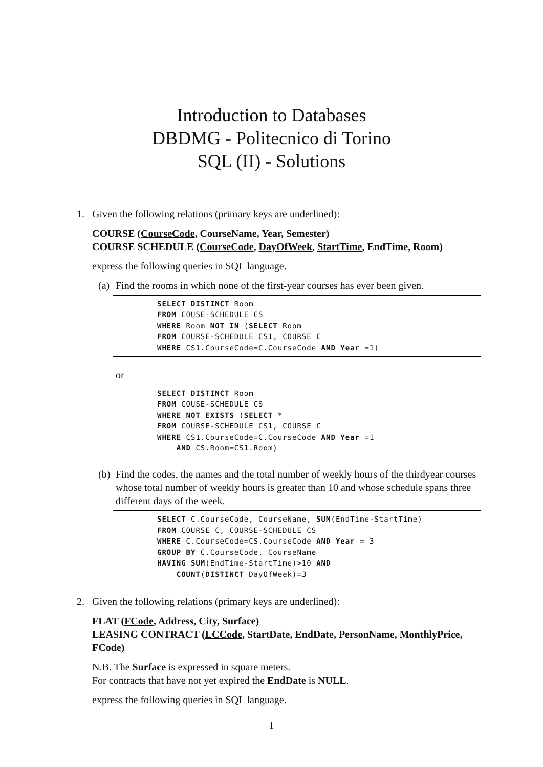Introduction to Databases
DBDMG - Politecnico di Torino
SQL (II) - Solutions
1. Given the following relations (primary keys are underlined):
COURSE (CourseCode, CourseName, Year, Semester)
COURSE SCHEDULE (CourseCode, DayOfWeek, StartTime, EndTime, Room)
express the following queries in SQL language.
(a)
Find the rooms in which none of the first-year courses has ever been given.
SELECT DISTINCT Room
FROM COUSE-SCHEDULE CS
WHERE Room NOT IN (SELECT Room
FROM COURSE-SCHEDULE CS1, COURSE C
WHERE CS1.CourseCode=C.CourseCode AND Year =1)
or
SELECT DISTINCT Room
FROM COUSE-SCHEDULE CS
WHERE NOT EXISTS (SELECT *
FROM COURSE-SCHEDULE CS1, COURSE C
WHERE CS1.CourseCode=C.CourseCode AND Year =1
    AND CS.Room=CS1.Room)
(b)
Find the codes, the names and the total number of weekly hours of the thirdyear courses whose total number of weekly hours is greater than 10 and whose schedule spans three different days of the week.
SELECT C.CourseCode, CourseName, SUM(EndTime-StartTime)
FROM COURSE C, COURSE-SCHEDULE CS
WHERE C.CourseCode=CS.CourseCode AND Year = 3
GROUP BY C.CourseCode, CourseName
HAVING SUM(EndTime-StartTime)>10 AND
    COUNT(DISTINCT DayOfWeek)=3
2. Given the following relations (primary keys are underlined):
FLAT (FCode, Address, City, Surface)
LEASING CONTRACT (LCCode, StartDate, EndDate, PersonName, MonthlyPrice, FCode)
N.B. The Surface is expressed in square meters.
For contracts that have not yet expired the EndDate is NULL.
express the following queries in SQL language.
1